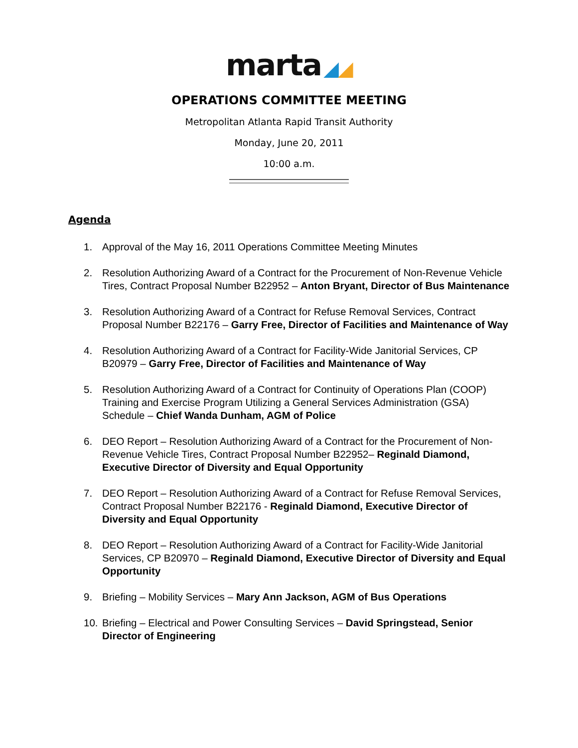marta ◢◢
OPERATIONS COMMITTEE MEETING
Metropolitan Atlanta Rapid Transit Authority
Monday, June 20, 2011
10:00 a.m.
Agenda
1. Approval of the May 16, 2011 Operations Committee Meeting Minutes
2. Resolution Authorizing Award of a Contract for the Procurement of Non-Revenue Vehicle Tires, Contract Proposal Number B22952 – Anton Bryant, Director of Bus Maintenance
3. Resolution Authorizing Award of a Contract for Refuse Removal Services, Contract Proposal Number B22176 – Garry Free, Director of Facilities and Maintenance of Way
4. Resolution Authorizing Award of a Contract for Facility-Wide Janitorial Services, CP B20979 – Garry Free, Director of Facilities and Maintenance of Way
5. Resolution Authorizing Award of a Contract for Continuity of Operations Plan (COOP) Training and Exercise Program Utilizing a General Services Administration (GSA) Schedule – Chief Wanda Dunham, AGM of Police
6. DEO Report – Resolution Authorizing Award of a Contract for the Procurement of Non-Revenue Vehicle Tires, Contract Proposal Number B22952– Reginald Diamond, Executive Director of Diversity and Equal Opportunity
7. DEO Report – Resolution Authorizing Award of a Contract for Refuse Removal Services, Contract Proposal Number B22176 - Reginald Diamond, Executive Director of Diversity and Equal Opportunity
8. DEO Report – Resolution Authorizing Award of a Contract for Facility-Wide Janitorial Services, CP B20970 – Reginald Diamond, Executive Director of Diversity and Equal Opportunity
9. Briefing – Mobility Services – Mary Ann Jackson, AGM of Bus Operations
10. Briefing – Electrical and Power Consulting Services – David Springstead, Senior Director of Engineering